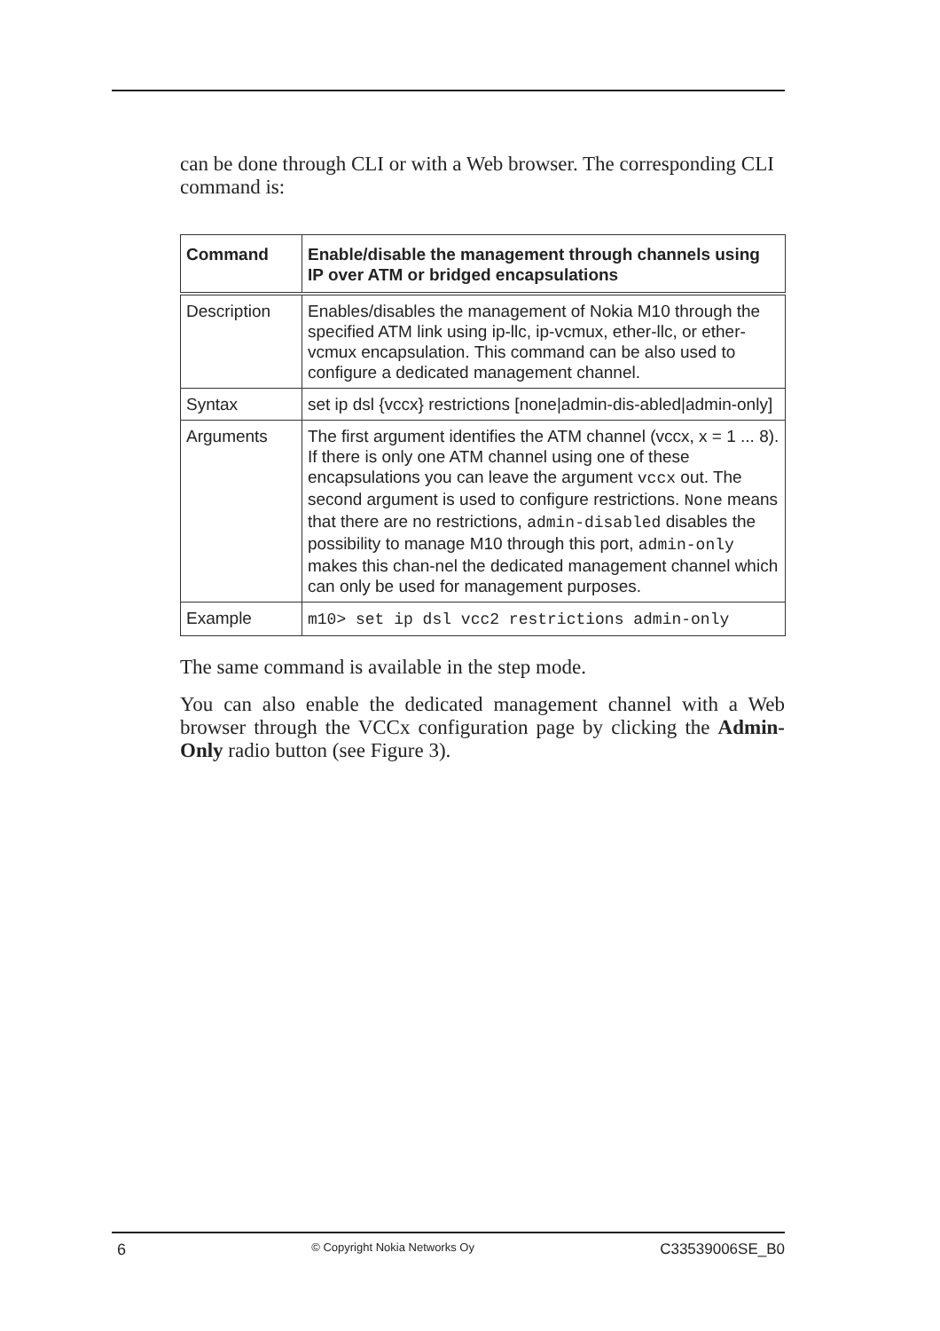can be done through CLI or with a Web browser. The corresponding CLI command is:
| Command | Enable/disable the management through channels using IP over ATM or bridged encapsulations |
| --- | --- |
| Description | Enables/disables the management of Nokia M10 through the specified ATM link using ip-llc, ip-vcmux, ether-llc, or ether-vcmux encapsulation. This command can be also used to configure a dedicated management channel. |
| Syntax | set ip dsl {vccx} restrictions [none/admin-dis-abled/admin-only] |
| Arguments | The first argument identifies the ATM channel (vccx, x = 1 ... 8). If there is only one ATM channel using one of these encapsulations you can leave the argument vccx out. The second argument is used to configure restrictions. None means that there are no restrictions, admin-disabled disables the possibility to manage M10 through this port, admin-only makes this chan-nel the dedicated management channel which can only be used for management purposes. |
| Example | m10> set ip dsl vcc2 restrictions admin-only |
The same command is available in the step mode.
You can also enable the dedicated management channel with a Web browser through the VCCx configuration page by clicking the Admin-Only radio button (see Figure 3).
6 © Copyright Nokia Networks Oy C33539006SE_B0